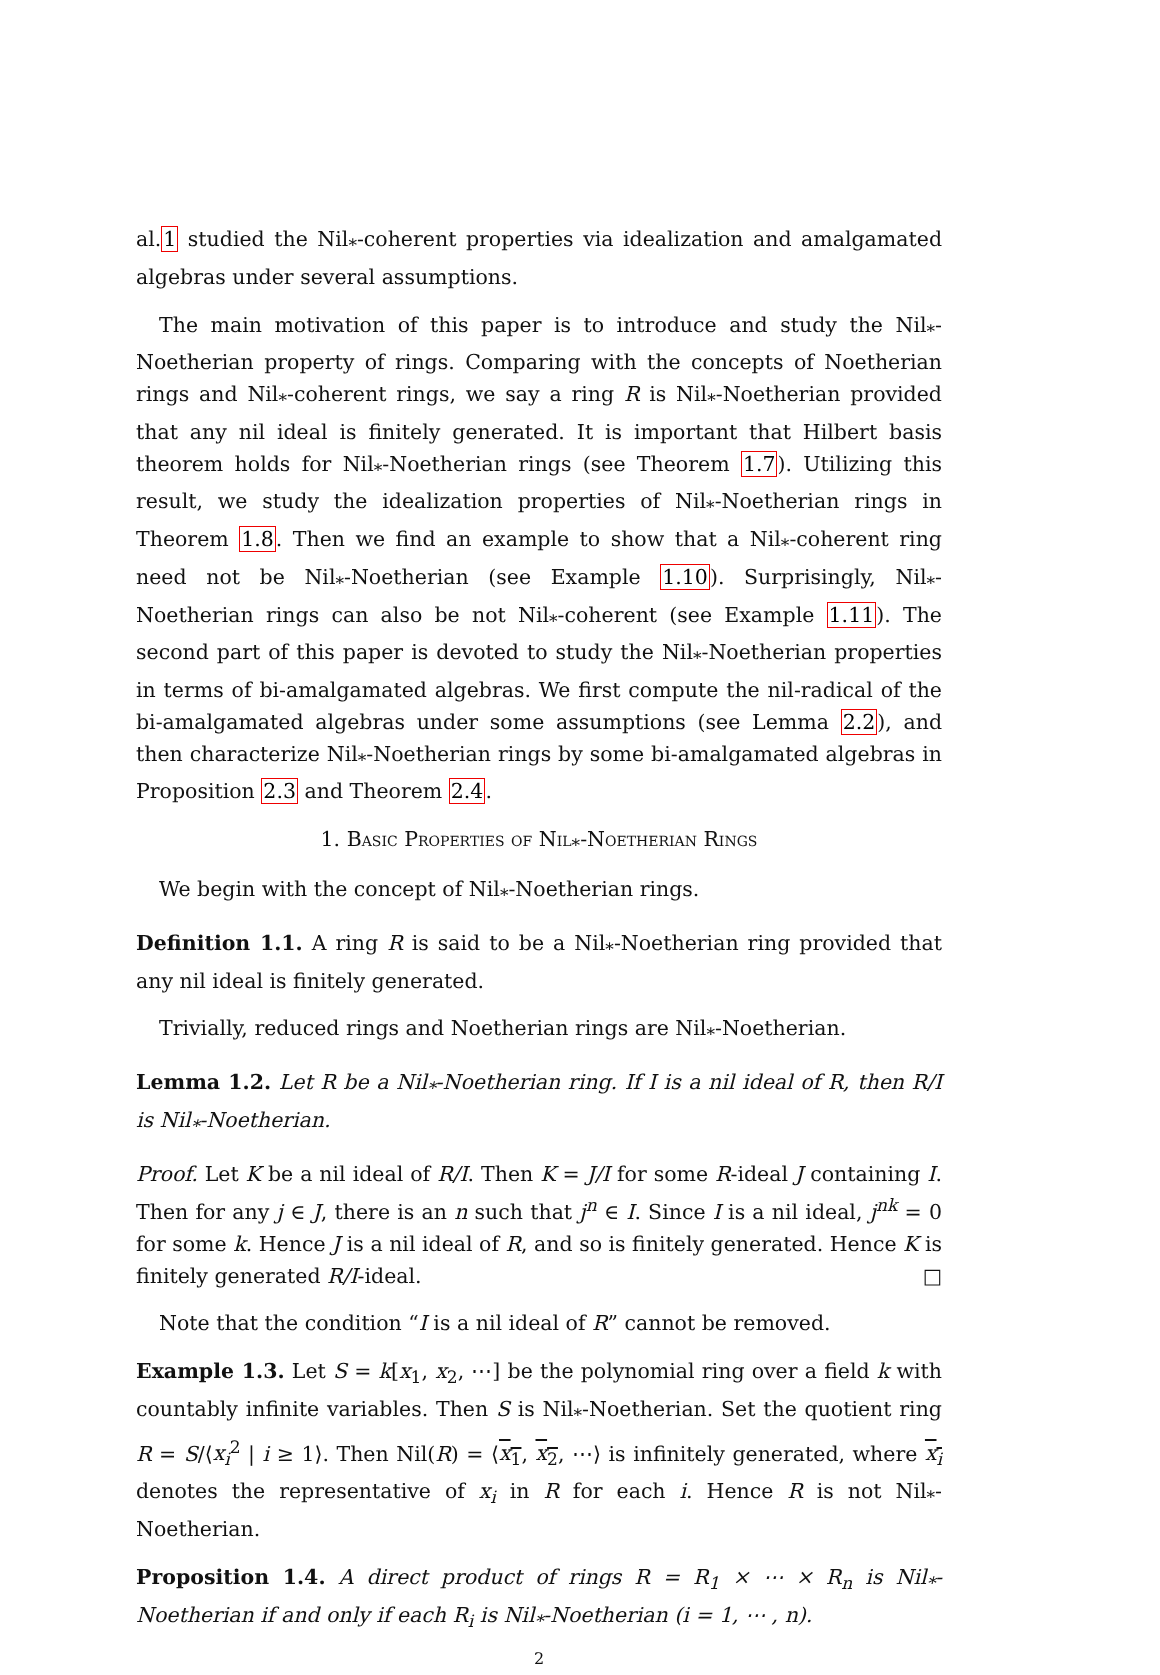al.1 studied the Nil<sub>*</sub>-coherent properties via idealization and amalgamated algebras under several assumptions.
The main motivation of this paper is to introduce and study the Nil<sub>*</sub>-Noetherian property of rings. Comparing with the concepts of Noetherian rings and Nil<sub>*</sub>-coherent rings, we say a ring R is Nil<sub>*</sub>-Noetherian provided that any nil ideal is finitely generated. It is important that Hilbert basis theorem holds for Nil<sub>*</sub>-Noetherian rings (see Theorem 1.7). Utilizing this result, we study the idealization properties of Nil<sub>*</sub>-Noetherian rings in Theorem 1.8. Then we find an example to show that a Nil<sub>*</sub>-coherent ring need not be Nil<sub>*</sub>-Noetherian (see Example 1.10). Surprisingly, Nil<sub>*</sub>-Noetherian rings can also be not Nil<sub>*</sub>-coherent (see Example 1.11). The second part of this paper is devoted to study the Nil<sub>*</sub>-Noetherian properties in terms of bi-amalgamated algebras. We first compute the nil-radical of the bi-amalgamated algebras under some assumptions (see Lemma 2.2), and then characterize Nil<sub>*</sub>-Noetherian rings by some bi-amalgamated algebras in Proposition 2.3 and Theorem 2.4.
1. Basic Properties of Nil<sub>*</sub>-Noetherian Rings
We begin with the concept of Nil<sub>*</sub>-Noetherian rings.
Definition 1.1. A ring R is said to be a Nil<sub>*</sub>-Noetherian ring provided that any nil ideal is finitely generated.
Trivially, reduced rings and Noetherian rings are Nil<sub>*</sub>-Noetherian.
Lemma 1.2. Let R be a Nil<sub>*</sub>-Noetherian ring. If I is a nil ideal of R, then R/I is Nil<sub>*</sub>-Noetherian.
Proof. Let K be a nil ideal of R/I. Then K = J/I for some R-ideal J containing I. Then for any j ∈ J, there is an n such that j<sup>n</sup> ∈ I. Since I is a nil ideal, j<sup>nk</sup> = 0 for some k. Hence J is a nil ideal of R, and so is finitely generated. Hence K is finitely generated R/I-ideal. □
Note that the condition “I is a nil ideal of R” cannot be removed.
Example 1.3. Let S = k[x<sub>1</sub>, x<sub>2</sub>, ⋯] be the polynomial ring over a field k with countably infinite variables. Then S is Nil<sub>*</sub>-Noetherian. Set the quotient ring R = S/⟨x<sub>i</sub><sup>2</sup> | i ≥ 1⟩. Then Nil(R) = ⟨x<sub>1</sub>, x<sub>2</sub>, ⋯⟩ is infinitely generated, where x<sub>i</sub> denotes the representative of x<sub>i</sub> in R for each i. Hence R is not Nil<sub>*</sub>-Noetherian.
Proposition 1.4. A direct product of rings R = R<sub>1</sub> × ⋯ × R<sub>n</sub> is Nil<sub>*</sub>-Noetherian if and only if each R<sub>i</sub> is Nil<sub>*</sub>-Noetherian (i = 1, ⋯ , n).
2